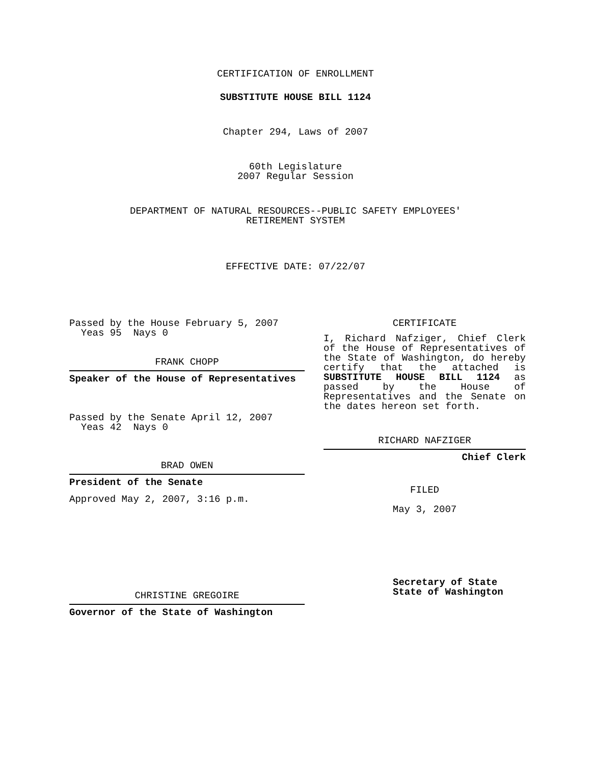CERTIFICATION OF ENROLLMENT
SUBSTITUTE HOUSE BILL 1124
Chapter 294, Laws of 2007
60th Legislature
2007 Regular Session
DEPARTMENT OF NATURAL RESOURCES--PUBLIC SAFETY EMPLOYEES'
RETIREMENT SYSTEM
EFFECTIVE DATE: 07/22/07
Passed by the House February 5, 2007
Yeas 95 Nays 0
FRANK CHOPP
Speaker of the House of Representatives
Passed by the Senate April 12, 2007
Yeas 42 Nays 0
BRAD OWEN
President of the Senate
Approved May 2, 2007, 3:16 p.m.
CHRISTINE GREGOIRE
Governor of the State of Washington
CERTIFICATE
I, Richard Nafziger, Chief Clerk of the House of Representatives of the State of Washington, do hereby certify that the attached is SUBSTITUTE HOUSE BILL 1124 as passed by the House of Representatives and the Senate on
the dates hereon set forth.
RICHARD NAFZIGER
Chief Clerk
FILED
May 3, 2007
Secretary of State
State of Washington